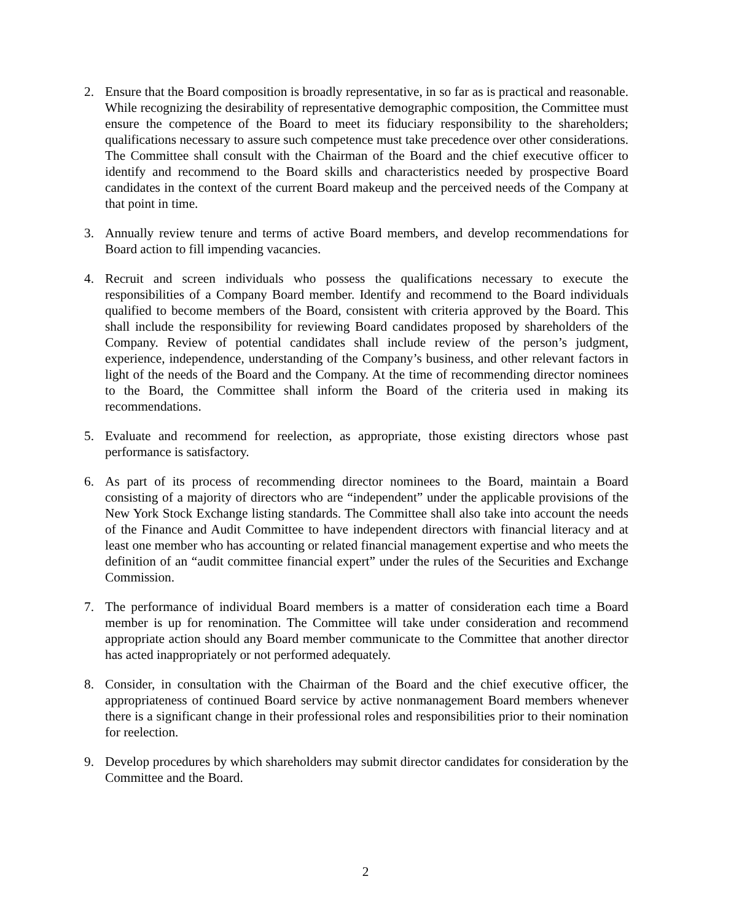2. Ensure that the Board composition is broadly representative, in so far as is practical and reasonable. While recognizing the desirability of representative demographic composition, the Committee must ensure the competence of the Board to meet its fiduciary responsibility to the shareholders; qualifications necessary to assure such competence must take precedence over other considerations. The Committee shall consult with the Chairman of the Board and the chief executive officer to identify and recommend to the Board skills and characteristics needed by prospective Board candidates in the context of the current Board makeup and the perceived needs of the Company at that point in time.
3. Annually review tenure and terms of active Board members, and develop recommendations for Board action to fill impending vacancies.
4. Recruit and screen individuals who possess the qualifications necessary to execute the responsibilities of a Company Board member. Identify and recommend to the Board individuals qualified to become members of the Board, consistent with criteria approved by the Board. This shall include the responsibility for reviewing Board candidates proposed by shareholders of the Company. Review of potential candidates shall include review of the person’s judgment, experience, independence, understanding of the Company’s business, and other relevant factors in light of the needs of the Board and the Company. At the time of recommending director nominees to the Board, the Committee shall inform the Board of the criteria used in making its recommendations.
5. Evaluate and recommend for reelection, as appropriate, those existing directors whose past performance is satisfactory.
6. As part of its process of recommending director nominees to the Board, maintain a Board consisting of a majority of directors who are “independent” under the applicable provisions of the New York Stock Exchange listing standards. The Committee shall also take into account the needs of the Finance and Audit Committee to have independent directors with financial literacy and at least one member who has accounting or related financial management expertise and who meets the definition of an “audit committee financial expert” under the rules of the Securities and Exchange Commission.
7. The performance of individual Board members is a matter of consideration each time a Board member is up for renomination. The Committee will take under consideration and recommend appropriate action should any Board member communicate to the Committee that another director has acted inappropriately or not performed adequately.
8. Consider, in consultation with the Chairman of the Board and the chief executive officer, the appropriateness of continued Board service by active nonmanagement Board members whenever there is a significant change in their professional roles and responsibilities prior to their nomination for reelection.
9. Develop procedures by which shareholders may submit director candidates for consideration by the Committee and the Board.
2